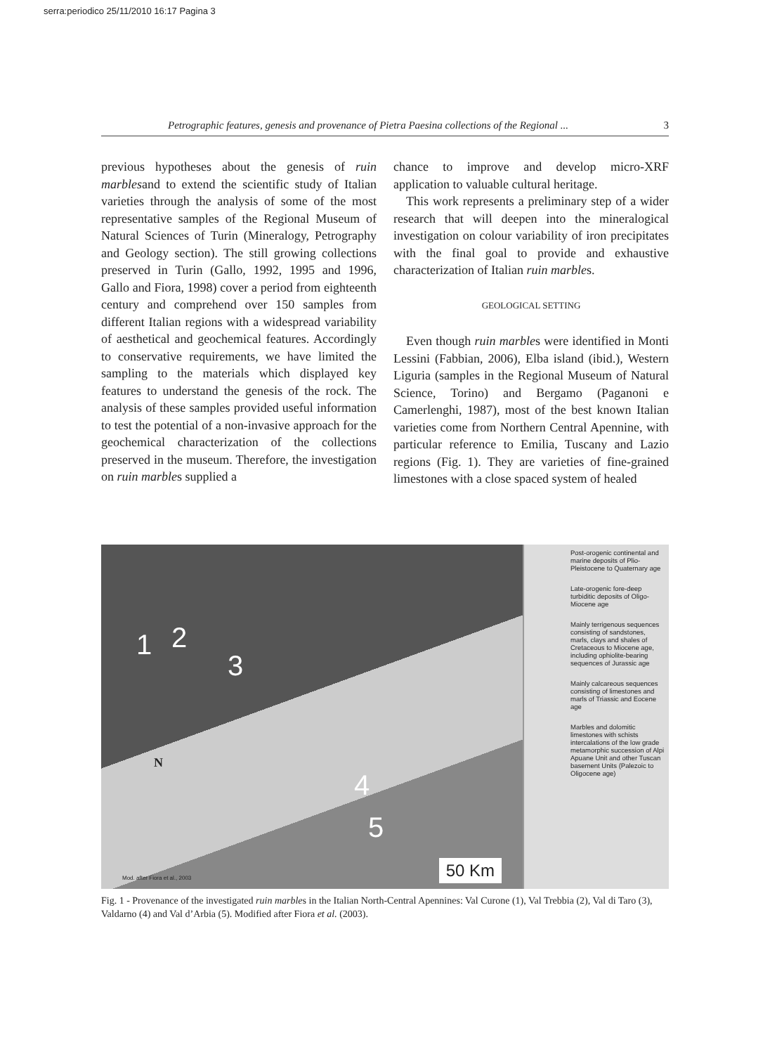serra:periodico 25/11/2010 16:17 Pagina 3
Petrographic features, genesis and provenance of Pietra Paesina collections of the Regional ... 3
previous hypotheses about the genesis of ruin marblesand to extend the scientific study of Italian varieties through the analysis of some of the most representative samples of the Regional Museum of Natural Sciences of Turin (Mineralogy, Petrography and Geology section). The still growing collections preserved in Turin (Gallo, 1992, 1995 and 1996, Gallo and Fiora, 1998) cover a period from eighteenth century and comprehend over 150 samples from different Italian regions with a widespread variability of aesthetical and geochemical features. Accordingly to conservative requirements, we have limited the sampling to the materials which displayed key features to understand the genesis of the rock. The analysis of these samples provided useful information to test the potential of a non-invasive approach for the geochemical characterization of the collections preserved in the museum. Therefore, the investigation on ruin marbles supplied a
chance to improve and develop micro-XRF application to valuable cultural heritage.
This work represents a preliminary step of a wider research that will deepen into the mineralogical investigation on colour variability of iron precipitates with the final goal to provide and exhaustive characterization of Italian ruin marbles.
GEOLOGICAL SETTING
Even though ruin marbles were identified in Monti Lessini (Fabbian, 2006), Elba island (ibid.), Western Liguria (samples in the Regional Museum of Natural Science, Torino) and Bergamo (Paganoni e Camerlenghi, 1987), most of the best known Italian varieties come from Northern Central Apennine, with particular reference to Emilia, Tuscany and Lazio regions (Fig. 1). They are varieties of fine-grained limestones with a close spaced system of healed
1 2
3
4
5
N
Mod. after Fiora et al., 2003
50 Km
Post-orogenic continental and marine deposits of Plio-Pleistocene to Quaternary age
Late-orogenic fore-deep turbiditic deposits of Oligo-Miocene age
Mainly terrigenous sequences consisting of sandstones, marls, clays and shales of Cretaceous to Miocene age, including ophiolite-bearing sequences of Jurassic age
Mainly calcareous sequences consisting of limestones and marls of Triassic and Eocene age
Marbles and dolomitic limestones with schists intercalations of the low grade metamorphic succession of Alpi Apuane Unit and other Tuscan basement Units (Palezoic to Oligocene age)
Fig. 1 - Provenance of the investigated ruin marbles in the Italian North-Central Apennines: Val Curone (1), Val Trebbia (2), Val di Taro (3), Valdarno (4) and Val d’Arbia (5). Modified after Fiora et al. (2003).